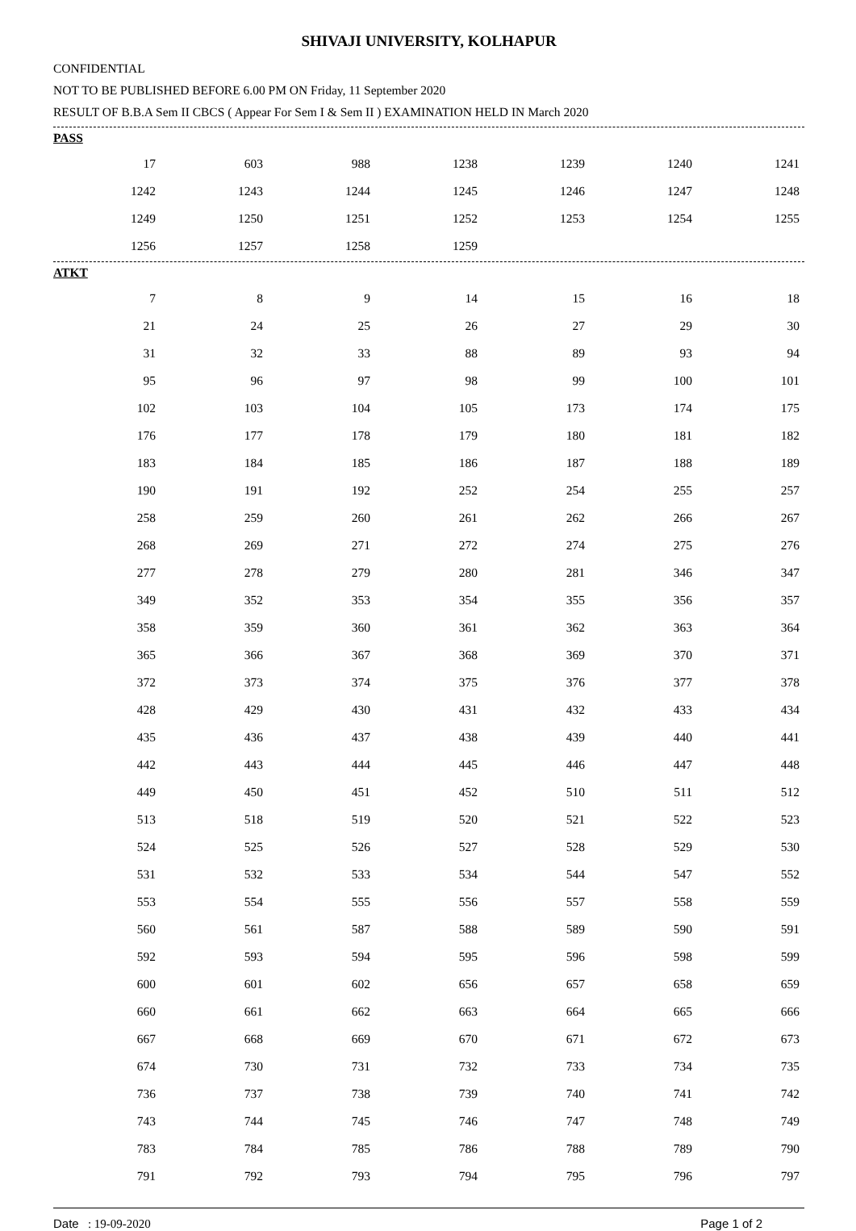SHIVAJI UNIVERSITY, KOLHAPUR
CONFIDENTIAL
NOT TO BE PUBLISHED BEFORE 6.00 PM ON Friday, 11 September 2020
RESULT OF B.B.A Sem II CBCS ( Appear For Sem I & Sem II ) EXAMINATION HELD IN March 2020
PASS
| 17 | 603 | 988 | 1238 | 1239 | 1240 | 1241 |
| 1242 | 1243 | 1244 | 1245 | 1246 | 1247 | 1248 |
| 1249 | 1250 | 1251 | 1252 | 1253 | 1254 | 1255 |
| 1256 | 1257 | 1258 | 1259 | | | |
ATKT
| 7 | 8 | 9 | 14 | 15 | 16 | 18 |
| 21 | 24 | 25 | 26 | 27 | 29 | 30 |
| 31 | 32 | 33 | 88 | 89 | 93 | 94 |
| 95 | 96 | 97 | 98 | 99 | 100 | 101 |
| 102 | 103 | 104 | 105 | 173 | 174 | 175 |
| 176 | 177 | 178 | 179 | 180 | 181 | 182 |
| 183 | 184 | 185 | 186 | 187 | 188 | 189 |
| 190 | 191 | 192 | 252 | 254 | 255 | 257 |
| 258 | 259 | 260 | 261 | 262 | 266 | 267 |
| 268 | 269 | 271 | 272 | 274 | 275 | 276 |
| 277 | 278 | 279 | 280 | 281 | 346 | 347 |
| 349 | 352 | 353 | 354 | 355 | 356 | 357 |
| 358 | 359 | 360 | 361 | 362 | 363 | 364 |
| 365 | 366 | 367 | 368 | 369 | 370 | 371 |
| 372 | 373 | 374 | 375 | 376 | 377 | 378 |
| 428 | 429 | 430 | 431 | 432 | 433 | 434 |
| 435 | 436 | 437 | 438 | 439 | 440 | 441 |
| 442 | 443 | 444 | 445 | 446 | 447 | 448 |
| 449 | 450 | 451 | 452 | 510 | 511 | 512 |
| 513 | 518 | 519 | 520 | 521 | 522 | 523 |
| 524 | 525 | 526 | 527 | 528 | 529 | 530 |
| 531 | 532 | 533 | 534 | 544 | 547 | 552 |
| 553 | 554 | 555 | 556 | 557 | 558 | 559 |
| 560 | 561 | 587 | 588 | 589 | 590 | 591 |
| 592 | 593 | 594 | 595 | 596 | 598 | 599 |
| 600 | 601 | 602 | 656 | 657 | 658 | 659 |
| 660 | 661 | 662 | 663 | 664 | 665 | 666 |
| 667 | 668 | 669 | 670 | 671 | 672 | 673 |
| 674 | 730 | 731 | 732 | 733 | 734 | 735 |
| 736 | 737 | 738 | 739 | 740 | 741 | 742 |
| 743 | 744 | 745 | 746 | 747 | 748 | 749 |
| 783 | 784 | 785 | 786 | 788 | 789 | 790 |
| 791 | 792 | 793 | 794 | 795 | 796 | 797 |
Date : 19-09-2020 Page 1 of 2